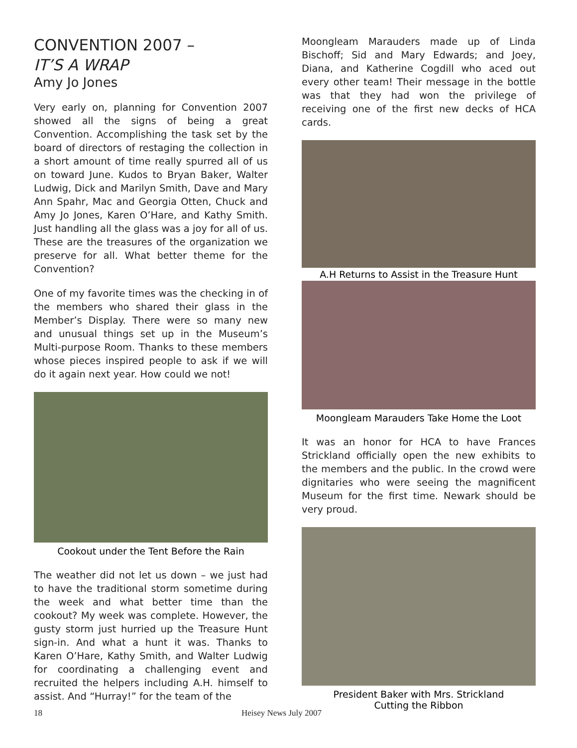CONVENTION 2007 –
IT’S A WRAP
Amy Jo Jones
Very early on, planning for Convention 2007 showed all the signs of being a great Convention. Accomplishing the task set by the board of directors of restaging the collection in a short amount of time really spurred all of us on toward June. Kudos to Bryan Baker, Walter Ludwig, Dick and Marilyn Smith, Dave and Mary Ann Spahr, Mac and Georgia Otten, Chuck and Amy Jo Jones, Karen O’Hare, and Kathy Smith. Just handling all the glass was a joy for all of us. These are the treasures of the organization we preserve for all. What better theme for the Convention?
One of my favorite times was the checking in of the members who shared their glass in the Member’s Display. There were so many new and unusual things set up in the Museum’s Multi-purpose Room. Thanks to these members whose pieces inspired people to ask if we will do it again next year. How could we not!
Cookout under the Tent Before the Rain
The weather did not let us down – we just had to have the traditional storm sometime during the week and what better time than the cookout? My week was complete. However, the gusty storm just hurried up the Treasure Hunt sign-in. And what a hunt it was. Thanks to Karen O’Hare, Kathy Smith, and Walter Ludwig for coordinating a challenging event and recruited the helpers including A.H. himself to assist. And “Hurray!” for the team of the
Moongleam Marauders made up of Linda Bischoff; Sid and Mary Edwards; and Joey, Diana, and Katherine Cogdill who aced out every other team! Their message in the bottle was that they had won the privilege of receiving one of the first new decks of HCA cards.
A.H Returns to Assist in the Treasure Hunt
Moongleam Marauders Take Home the Loot
It was an honor for HCA to have Frances Strickland officially open the new exhibits to the members and the public. In the crowd were dignitaries who were seeing the magnificent Museum for the first time. Newark should be very proud.
President Baker with Mrs. Strickland
Cutting the Ribbon
18 Heisey News July 2007